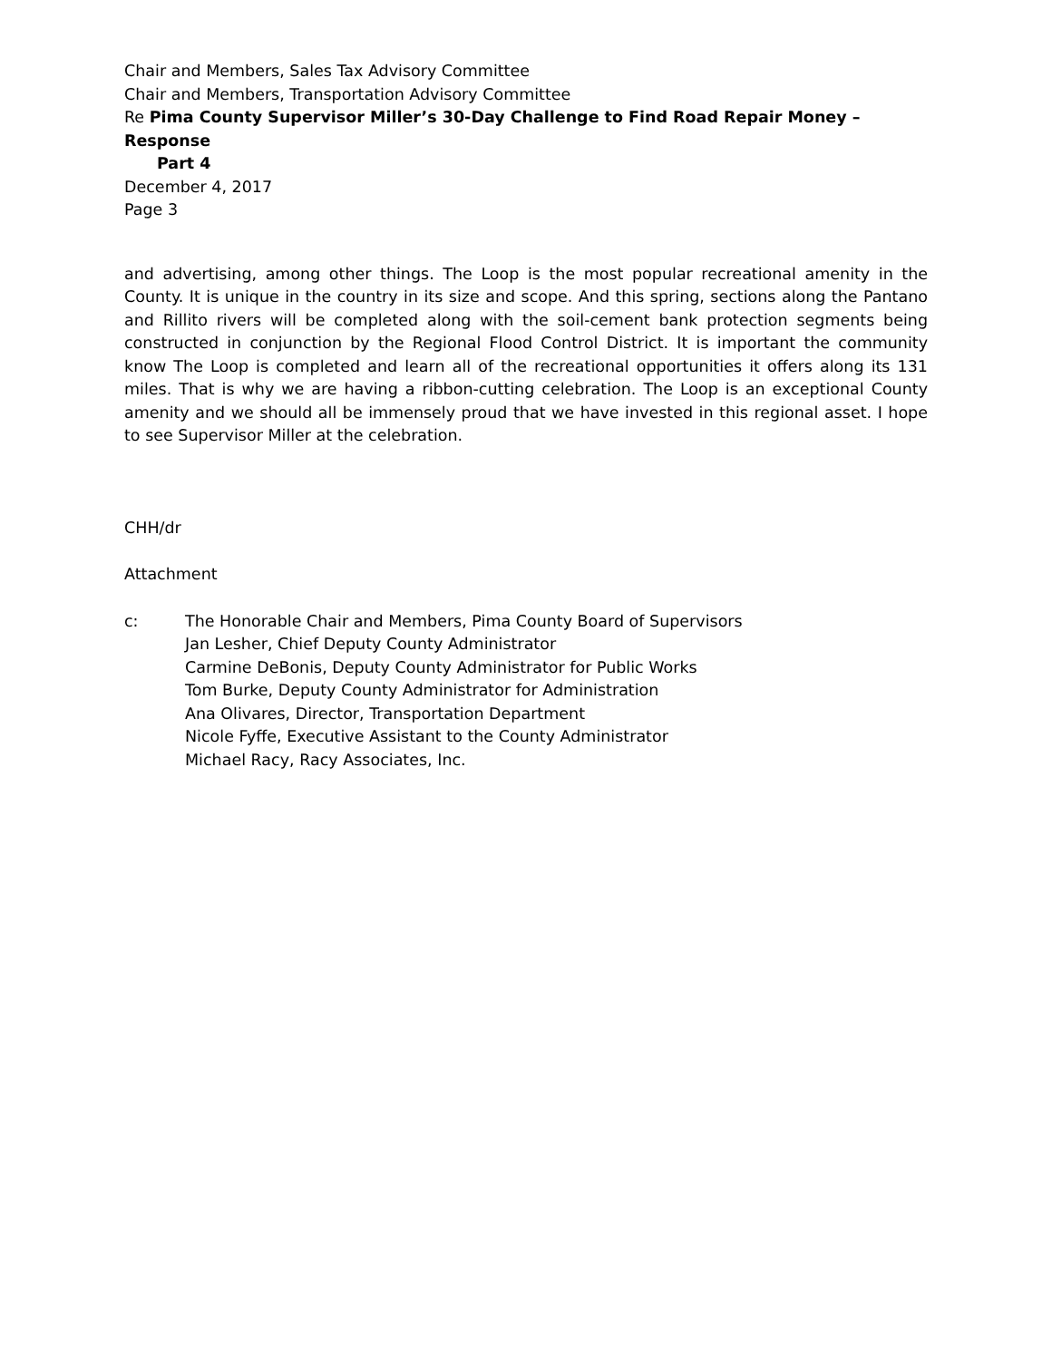Chair and Members, Sales Tax Advisory Committee
Chair and Members, Transportation Advisory Committee
Re Pima County Supervisor Miller’s 30-Day Challenge to Find Road Repair Money – Response
Part 4
December 4, 2017
Page 3
and advertising, among other things. The Loop is the most popular recreational amenity in the County. It is unique in the country in its size and scope. And this spring, sections along the Pantano and Rillito rivers will be completed along with the soil-cement bank protection segments being constructed in conjunction by the Regional Flood Control District. It is important the community know The Loop is completed and learn all of the recreational opportunities it offers along its 131 miles. That is why we are having a ribbon-cutting celebration. The Loop is an exceptional County amenity and we should all be immensely proud that we have invested in this regional asset. I hope to see Supervisor Miller at the celebration.
CHH/dr
Attachment
c: The Honorable Chair and Members, Pima County Board of Supervisors
Jan Lesher, Chief Deputy County Administrator
Carmine DeBonis, Deputy County Administrator for Public Works
Tom Burke, Deputy County Administrator for Administration
Ana Olivares, Director, Transportation Department
Nicole Fyffe, Executive Assistant to the County Administrator
Michael Racy, Racy Associates, Inc.